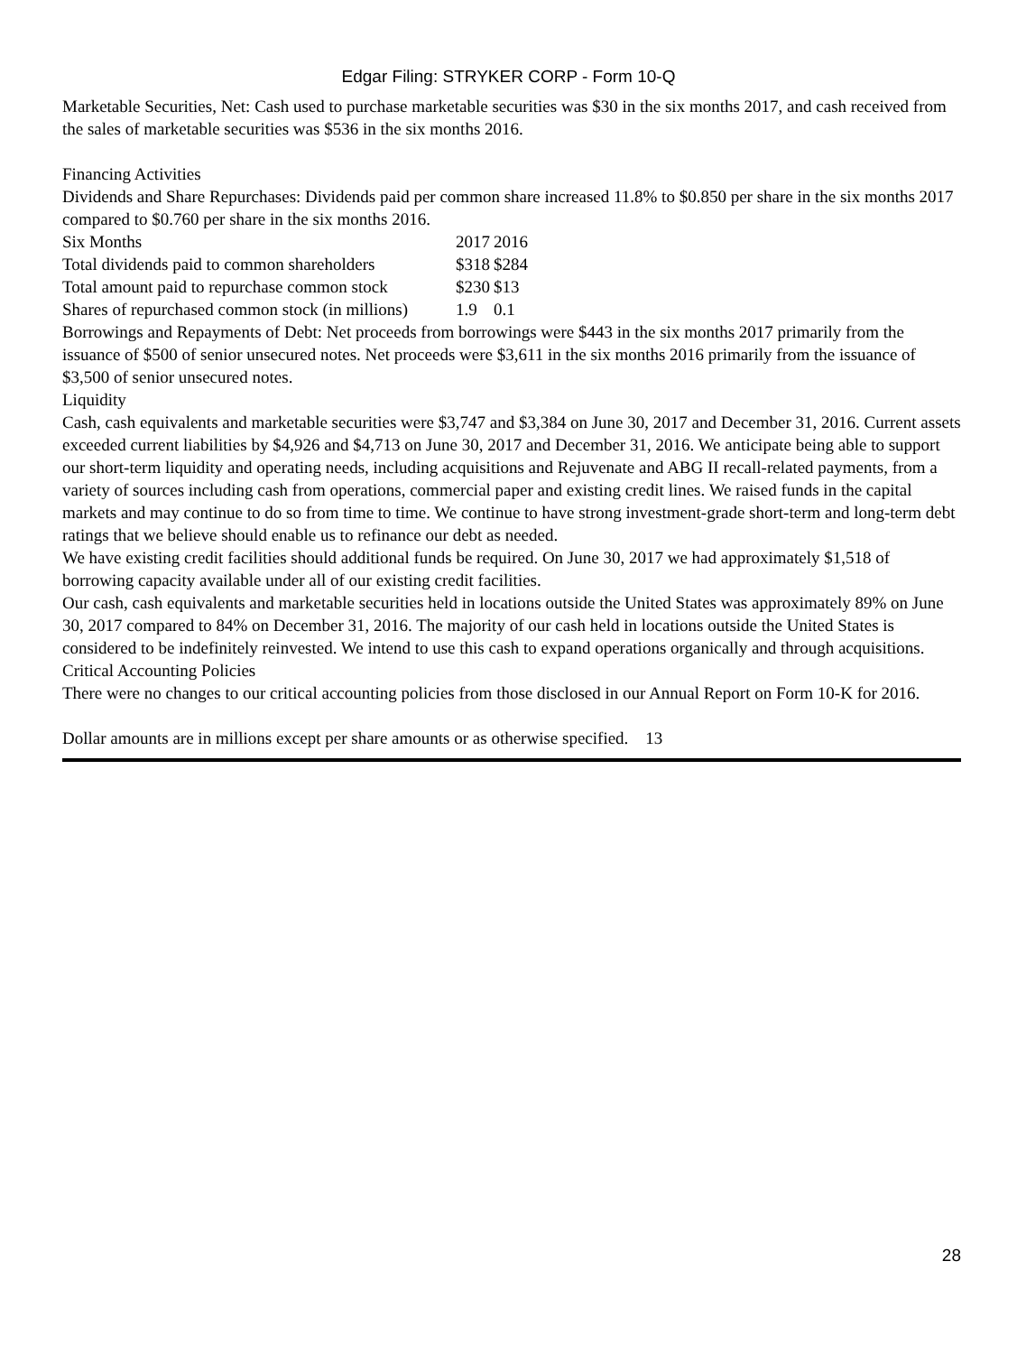Edgar Filing: STRYKER CORP - Form 10-Q
Marketable Securities, Net: Cash used to purchase marketable securities was $30 in the six months 2017, and cash received from the sales of marketable securities was $536 in the six months 2016.
Financing Activities
Dividends and Share Repurchases: Dividends paid per common share increased 11.8% to $0.850 per share in the six months 2017 compared to $0.760 per share in the six months 2016.
| Six Months | 2017 | 2016 |
| Total dividends paid to common shareholders | $318 | $284 |
| Total amount paid to repurchase common stock | $230 | $13 |
| Shares of repurchased common stock (in millions) | 1.9 | 0.1 |
Borrowings and Repayments of Debt: Net proceeds from borrowings were $443 in the six months 2017 primarily from the issuance of $500 of senior unsecured notes. Net proceeds were $3,611 in the six months 2016 primarily from the issuance of $3,500 of senior unsecured notes.
Liquidity
Cash, cash equivalents and marketable securities were $3,747 and $3,384 on June 30, 2017 and December 31, 2016. Current assets exceeded current liabilities by $4,926 and $4,713 on June 30, 2017 and December 31, 2016. We anticipate being able to support our short-term liquidity and operating needs, including acquisitions and Rejuvenate and ABG II recall-related payments, from a variety of sources including cash from operations, commercial paper and existing credit lines. We raised funds in the capital markets and may continue to do so from time to time. We continue to have strong investment-grade short-term and long-term debt ratings that we believe should enable us to refinance our debt as needed.
We have existing credit facilities should additional funds be required. On June 30, 2017 we had approximately $1,518 of borrowing capacity available under all of our existing credit facilities.
Our cash, cash equivalents and marketable securities held in locations outside the United States was approximately 89% on June 30, 2017 compared to 84% on December 31, 2016. The majority of our cash held in locations outside the United States is considered to be indefinitely reinvested. We intend to use this cash to expand operations organically and through acquisitions.
Critical Accounting Policies
There were no changes to our critical accounting policies from those disclosed in our Annual Report on Form 10-K for 2016.
Dollar amounts are in millions except per share amounts or as otherwise specified. 13
28